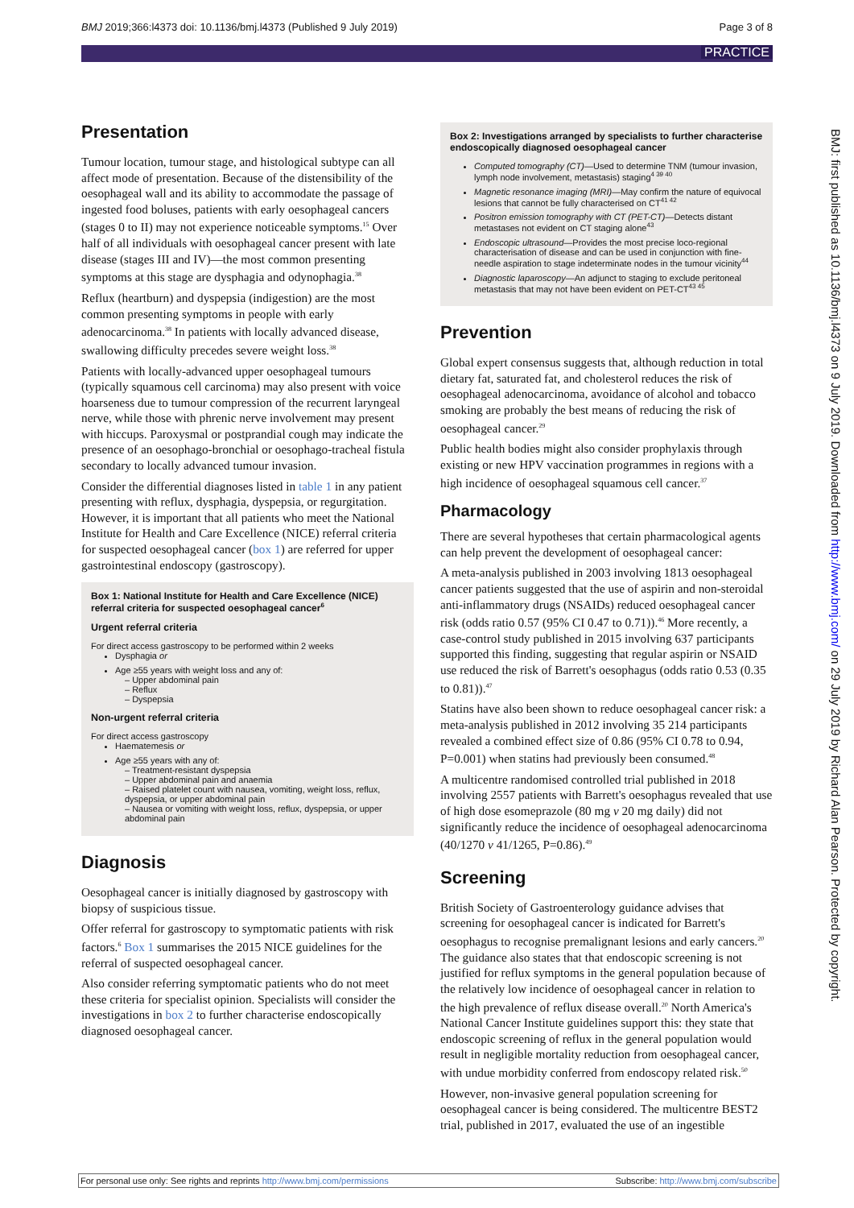BMJ 2019;366:l4373 doi: 10.1136/bmj.l4373 (Published 9 July 2019) Page 3 of 8
PRACTICE
BMJ: first published as 10.1136/bmj.l4373 on 9 July 2019. Downloaded from http://www.bmj.com/ on 29 July 2019 by Richard Alan Pearson. Protected by copyright.
Presentation
Tumour location, tumour stage, and histological subtype can all affect mode of presentation. Because of the distensibility of the oesophageal wall and its ability to accommodate the passage of ingested food boluses, patients with early oesophageal cancers (stages 0 to II) may not experience noticeable symptoms.<sup>15</sup> Over half of all individuals with oesophageal cancer present with late disease (stages III and IV)—the most common presenting symptoms at this stage are dysphagia and odynophagia.<sup>38</sup>
Reflux (heartburn) and dyspepsia (indigestion) are the most common presenting symptoms in people with early adenocarcinoma.<sup>38</sup> In patients with locally advanced disease, swallowing difficulty precedes severe weight loss.<sup>38</sup>
Patients with locally-advanced upper oesophageal tumours (typically squamous cell carcinoma) may also present with voice hoarseness due to tumour compression of the recurrent laryngeal nerve, while those with phrenic nerve involvement may present with hiccups. Paroxysmal or postprandial cough may indicate the presence of an oesophago-bronchial or oesophago-tracheal fistula secondary to locally advanced tumour invasion.
Consider the differential diagnoses listed in table 1 in any patient presenting with reflux, dysphagia, dyspepsia, or regurgitation. However, it is important that all patients who meet the National Institute for Health and Care Excellence (NICE) referral criteria for suspected oesophageal cancer (box 1) are referred for upper gastrointestinal endoscopy (gastroscopy).
Box 1: National Institute for Health and Care Excellence (NICE) referral criteria for suspected oesophageal cancer<sup>6</sup>
Urgent referral criteria
For direct access gastroscopy to be performed within 2 weeks
Dysphagia or
Age ≥55 years with weight loss and any of:
– Upper abdominal pain
– Reflux
– Dyspepsia
Non-urgent referral criteria
For direct access gastroscopy
Haematemesis or
Age ≥55 years with any of:
– Treatment-resistant dyspepsia
– Upper abdominal pain and anaemia
– Raised platelet count with nausea, vomiting, weight loss, reflux, dyspepsia, or upper abdominal pain
– Nausea or vomiting with weight loss, reflux, dyspepsia, or upper abdominal pain
Diagnosis
Oesophageal cancer is initially diagnosed by gastroscopy with biopsy of suspicious tissue.
Offer referral for gastroscopy to symptomatic patients with risk factors.<sup>6</sup> Box 1 summarises the 2015 NICE guidelines for the referral of suspected oesophageal cancer.
Also consider referring symptomatic patients who do not meet these criteria for specialist opinion. Specialists will consider the investigations in box 2 to further characterise endoscopically diagnosed oesophageal cancer.
Box 2: Investigations arranged by specialists to further characterise endoscopically diagnosed oesophageal cancer
Computed tomography (CT)—Used to determine TNM (tumour invasion, lymph node involvement, metastasis) staging<sup>4 39 40</sup>
Magnetic resonance imaging (MRI)—May confirm the nature of equivocal lesions that cannot be fully characterised on CT<sup>41 42</sup>
Positron emission tomography with CT (PET-CT)—Detects distant metastases not evident on CT staging alone<sup>43</sup>
Endoscopic ultrasound—Provides the most precise loco-regional characterisation of disease and can be used in conjunction with fine-needle aspiration to stage indeterminate nodes in the tumour vicinity<sup>44</sup>
Diagnostic laparoscopy—An adjunct to staging to exclude peritoneal metastasis that may not have been evident on PET-CT<sup>43 45</sup>
Prevention
Global expert consensus suggests that, although reduction in total dietary fat, saturated fat, and cholesterol reduces the risk of oesophageal adenocarcinoma, avoidance of alcohol and tobacco smoking are probably the best means of reducing the risk of oesophageal cancer.<sup>29</sup>
Public health bodies might also consider prophylaxis through existing or new HPV vaccination programmes in regions with a high incidence of oesophageal squamous cell cancer.<sup>37</sup>
Pharmacology
There are several hypotheses that certain pharmacological agents can help prevent the development of oesophageal cancer:
A meta-analysis published in 2003 involving 1813 oesophageal cancer patients suggested that the use of aspirin and non-steroidal anti-inflammatory drugs (NSAIDs) reduced oesophageal cancer risk (odds ratio 0.57 (95% CI 0.47 to 0.71)).<sup>46</sup> More recently, a case-control study published in 2015 involving 637 participants supported this finding, suggesting that regular aspirin or NSAID use reduced the risk of Barrett's oesophagus (odds ratio 0.53 (0.35 to 0.81)).<sup>47</sup>
Statins have also been shown to reduce oesophageal cancer risk: a meta-analysis published in 2012 involving 35 214 participants revealed a combined effect size of 0.86 (95% CI 0.78 to 0.94, P=0.001) when statins had previously been consumed.<sup>48</sup>
A multicentre randomised controlled trial published in 2018 involving 2557 patients with Barrett's oesophagus revealed that use of high dose esomeprazole (80 mg v 20 mg daily) did not significantly reduce the incidence of oesophageal adenocarcinoma (40/1270 v 41/1265, P=0.86).<sup>49</sup>
Screening
British Society of Gastroenterology guidance advises that screening for oesophageal cancer is indicated for Barrett's oesophagus to recognise premalignant lesions and early cancers.<sup>20</sup> The guidance also states that that endoscopic screening is not justified for reflux symptoms in the general population because of the relatively low incidence of oesophageal cancer in relation to the high prevalence of reflux disease overall.<sup>20</sup> North America's National Cancer Institute guidelines support this: they state that endoscopic screening of reflux in the general population would result in negligible mortality reduction from oesophageal cancer, with undue morbidity conferred from endoscopy related risk.<sup>50</sup>
However, non-invasive general population screening for oesophageal cancer is being considered. The multicentre BEST2 trial, published in 2017, evaluated the use of an ingestible
For personal use only: See rights and reprints http://www.bmj.com/permissions Subscribe: http://www.bmj.com/subscribe